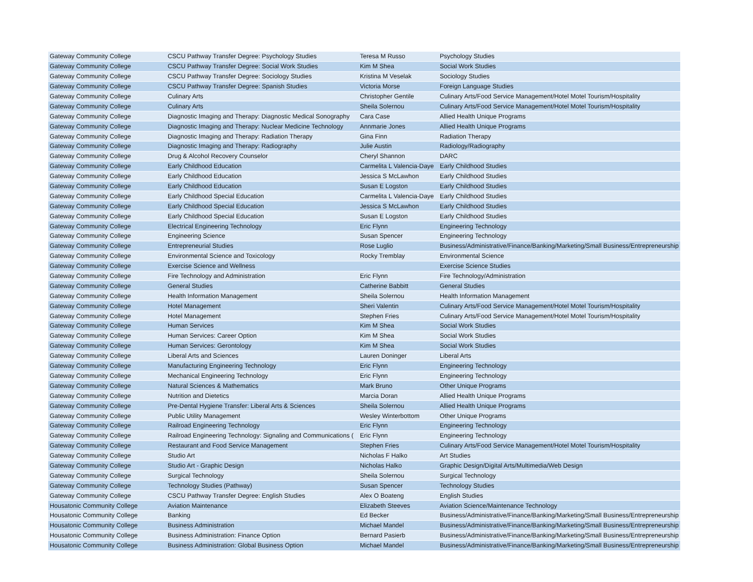| Gateway Community College | CSCU Pathway Transfer Degree: Psychology Studies | Teresa M Russo | Psychology Studies |
| Gateway Community College | CSCU Pathway Transfer Degree: Social Work Studies | Kim M Shea | Social Work Studies |
| Gateway Community College | CSCU Pathway Transfer Degree: Sociology Studies | Kristina M Veselak | Sociology Studies |
| Gateway Community College | CSCU Pathway Transfer Degree: Spanish Studies | Victoria Morse | Foreign Language Studies |
| Gateway Community College | Culinary Arts | Christopher Gentile | Culinary Arts/Food Service Management/Hotel Motel Tourism/Hospitality |
| Gateway Community College | Culinary Arts | Sheila Solernou | Culinary Arts/Food Service Management/Hotel Motel Tourism/Hospitality |
| Gateway Community College | Diagnostic Imaging and Therapy: Diagnostic Medical Sonography | Cara Case | Allied Health Unique Programs |
| Gateway Community College | Diagnostic Imaging and Therapy: Nuclear Medicine Technology | Annmarie Jones | Allied Health Unique Programs |
| Gateway Community College | Diagnostic Imaging and Therapy: Radiation Therapy | Gina Finn | Radiation Therapy |
| Gateway Community College | Diagnostic Imaging and Therapy: Radiography | Julie Austin | Radiology/Radiography |
| Gateway Community College | Drug & Alcohol Recovery Counselor | Cheryl Shannon | DARC |
| Gateway Community College | Early Childhood Education | Carmelita L Valencia-Daye | Early Childhood Studies |
| Gateway Community College | Early Childhood Education | Jessica S McLawhon | Early Childhood Studies |
| Gateway Community College | Early Childhood Education | Susan E Logston | Early Childhood Studies |
| Gateway Community College | Early Childhood Special Education | Carmelita L Valencia-Daye | Early Childhood Studies |
| Gateway Community College | Early Childhood Special Education | Jessica S McLawhon | Early Childhood Studies |
| Gateway Community College | Early Childhood Special Education | Susan E Logston | Early Childhood Studies |
| Gateway Community College | Electrical Engineering Technology | Eric Flynn | Engineering Technology |
| Gateway Community College | Engineering Science | Susan Spencer | Engineering Technology |
| Gateway Community College | Entrepreneurial Studies | Rose Luglio | Business/Administrative/Finance/Banking/Marketing/Small Business/Entrepreneurship |
| Gateway Community College | Environmental Science and Toxicology | Rocky Tremblay | Environmental Science |
| Gateway Community College | Exercise Science and Wellness | | Exercise Science Studies |
| Gateway Community College | Fire Technology and Administration | Eric Flynn | Fire Technology/Administration |
| Gateway Community College | General Studies | Catherine Babbitt | General Studies |
| Gateway Community College | Health Information Management | Sheila Solernou | Health Information Management |
| Gateway Community College | Hotel Management | Sheri Valentin | Culinary Arts/Food Service Management/Hotel Motel Tourism/Hospitality |
| Gateway Community College | Hotel Management | Stephen Fries | Culinary Arts/Food Service Management/Hotel Motel Tourism/Hospitality |
| Gateway Community College | Human Services | Kim M Shea | Social Work Studies |
| Gateway Community College | Human Services: Career Option | Kim M Shea | Social Work Studies |
| Gateway Community College | Human Services: Gerontology | Kim M Shea | Social Work Studies |
| Gateway Community College | Liberal Arts and Sciences | Lauren Doninger | Liberal Arts |
| Gateway Community College | Manufacturing Engineering Technology | Eric Flynn | Engineering Technology |
| Gateway Community College | Mechanical Engineering Technology | Eric Flynn | Engineering Technology |
| Gateway Community College | Natural Sciences & Mathematics | Mark Bruno | Other Unique Programs |
| Gateway Community College | Nutrition and Dietetics | Marcia Doran | Allied Health Unique Programs |
| Gateway Community College | Pre-Dental Hygiene Transfer: Liberal Arts & Sciences | Sheila Solernou | Allied Health Unique Programs |
| Gateway Community College | Public Utility Management | Wesley Winterbottom | Other Unique Programs |
| Gateway Community College | Railroad Engineering Technology | Eric Flynn | Engineering Technology |
| Gateway Community College | Railroad Engineering Technology: Signaling and Communications ( | Eric Flynn | Engineering Technology |
| Gateway Community College | Restaurant and Food Service Management | Stephen Fries | Culinary Arts/Food Service Management/Hotel Motel Tourism/Hospitality |
| Gateway Community College | Studio Art | Nicholas F Halko | Art Studies |
| Gateway Community College | Studio Art - Graphic Design | Nicholas Halko | Graphic Design/Digital Arts/Multimedia/Web Design |
| Gateway Community College | Surgical Technology | Sheila Solernou | Surgical Technology |
| Gateway Community College | Technology Studies (Pathway) | Susan Spencer | Technology Studies |
| Gateway Community College | CSCU Pathway Transfer Degree: English Studies | Alex O Boateng | English Studies |
| Housatonic Community College | Aviation Maintenance | Elizabeth Steeves | Aviation Science/Maintenance Technology |
| Housatonic Community College | Banking | Ed Becker | Business/Administrative/Finance/Banking/Marketing/Small Business/Entrepreneurship |
| Housatonic Community College | Business Administration | Michael Mandel | Business/Administrative/Finance/Banking/Marketing/Small Business/Entrepreneurship |
| Housatonic Community College | Business Administration: Finance Option | Bernard Pasierb | Business/Administrative/Finance/Banking/Marketing/Small Business/Entrepreneurship |
| Housatonic Community College | Business Administration: Global Business Option | Michael Mandel | Business/Administrative/Finance/Banking/Marketing/Small Business/Entrepreneurship |